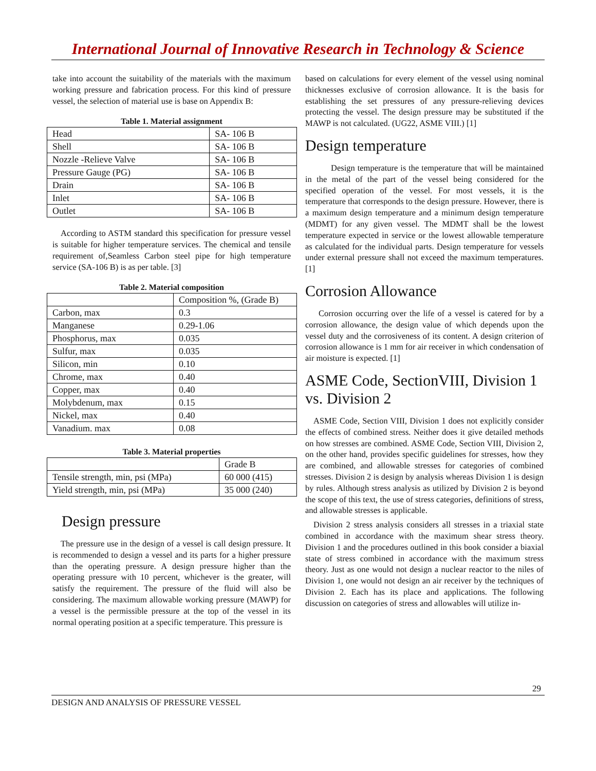International Journal of Innovative Research in Technology & Science
take into account the suitability of the materials with the maximum working pressure and fabrication process. For this kind of pressure vessel, the selection of material use is base on Appendix B:
Table 1. Material assignment
| Head | SA- 106 B |
| Shell | SA- 106 B |
| Nozzle -Relieve Valve | SA- 106 B |
| Pressure Gauge (PG) | SA- 106 B |
| Drain | SA- 106 B |
| Inlet | SA- 106 B |
| Outlet | SA- 106 B |
According to ASTM standard this specification for pressure vessel is suitable for higher temperature services. The chemical and tensile requirement of,Seamless Carbon steel pipe for high temperature service (SA-106 B) is as per table. [3]
Table 2. Material composition
| | Composition %, (Grade B) |
| Carbon, max | 0.3 |
| Manganese | 0.29-1.06 |
| Phosphorus, max | 0.035 |
| Sulfur, max | 0.035 |
| Silicon, min | 0.10 |
| Chrome, max | 0.40 |
| Copper, max | 0.40 |
| Molybdenum, max | 0.15 |
| Nickel, max | 0.40 |
| Vanadium. max | 0.08 |
Table 3. Material properties
| | Grade B |
| Tensile strength, min, psi (MPa) | 60 000 (415) |
| Yield strength, min, psi (MPa) | 35 000 (240) |
Design pressure
The pressure use in the design of a vessel is call design pressure. It is recommended to design a vessel and its parts for a higher pressure than the operating pressure. A design pressure higher than the operating pressure with 10 percent, whichever is the greater, will satisfy the requirement. The pressure of the fluid will also be considering. The maximum allowable working pressure (MAWP) for a vessel is the permissible pressure at the top of the vessel in its normal operating position at a specific temperature. This pressure is
based on calculations for every element of the vessel using nominal thicknesses exclusive of corrosion allowance. It is the basis for establishing the set pressures of any pressure-relieving devices protecting the vessel. The design pressure may be substituted if the MAWP is not calculated. (UG22, ASME VIII.) [1]
Design temperature
Design temperature is the temperature that will be maintained in the metal of the part of the vessel being considered for the specified operation of the vessel. For most vessels, it is the temperature that corresponds to the design pressure. However, there is a maximum design temperature and a minimum design temperature (MDMT) for any given vessel. The MDMT shall be the lowest temperature expected in service or the lowest allowable temperature as calculated for the individual parts. Design temperature for vessels under external pressure shall not exceed the maximum temperatures. [1]
Corrosion Allowance
Corrosion occurring over the life of a vessel is catered for by a corrosion allowance, the design value of which depends upon the vessel duty and the corrosiveness of its content. A design criterion of corrosion allowance is 1 mm for air receiver in which condensation of air moisture is expected. [1]
ASME Code, SectionVIII, Division 1 vs. Division 2
ASME Code, Section VIII, Division 1 does not explicitly consider the effects of combined stress. Neither does it give detailed methods on how stresses are combined. ASME Code, Section VIII, Division 2, on the other hand, provides specific guidelines for stresses, how they are combined, and allowable stresses for categories of combined stresses. Division 2 is design by analysis whereas Division 1 is design by rules. Although stress analysis as utilized by Division 2 is beyond the scope of this text, the use of stress categories, definitions of stress, and allowable stresses is applicable.
Division 2 stress analysis considers all stresses in a triaxial state combined in accordance with the maximum shear stress theory. Division 1 and the procedures outlined in this book consider a biaxial state of stress combined in accordance with the maximum stress theory. Just as one would not design a nuclear reactor to the niles of Division 1, one would not design an air receiver by the techniques of Division 2. Each has its place and applications. The following discussion on categories of stress and allowables will utilize in-
29
DESIGN AND ANALYSIS OF PRESSURE VESSEL